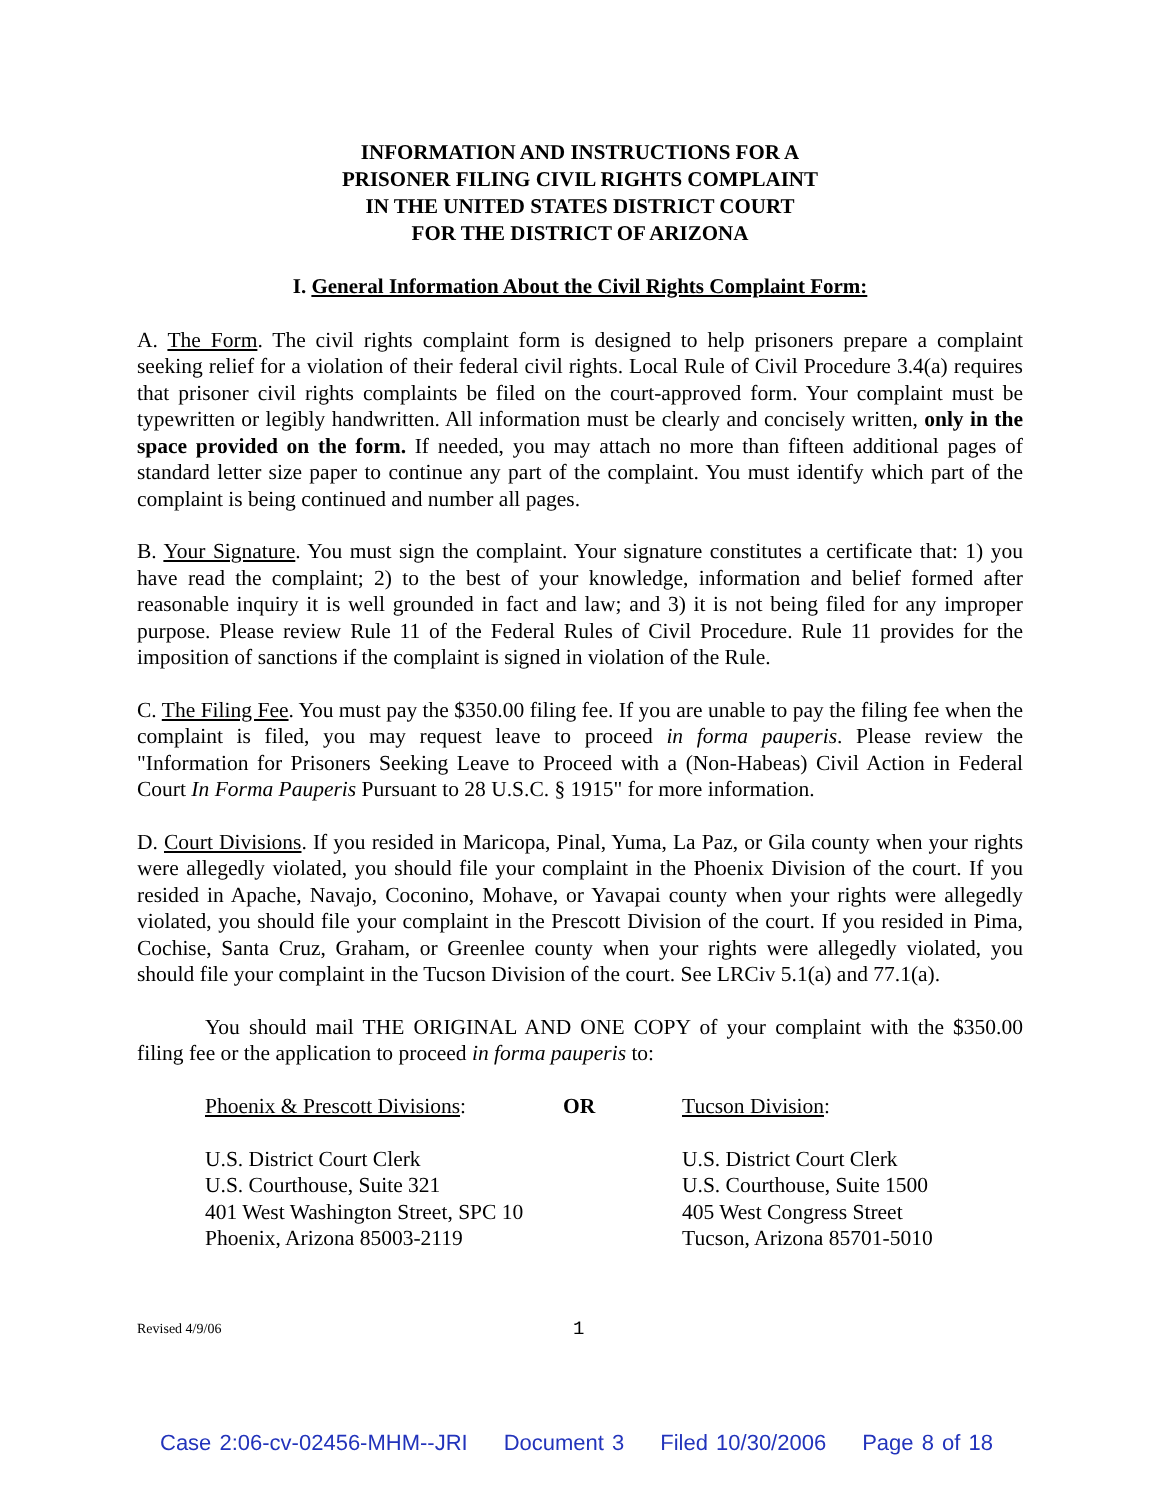INFORMATION AND INSTRUCTIONS FOR A
PRISONER FILING CIVIL RIGHTS COMPLAINT
IN THE UNITED STATES DISTRICT COURT
FOR THE DISTRICT OF ARIZONA
I. General Information About the Civil Rights Complaint Form:
A. The Form. The civil rights complaint form is designed to help prisoners prepare a complaint seeking relief for a violation of their federal civil rights. Local Rule of Civil Procedure 3.4(a) requires that prisoner civil rights complaints be filed on the court-approved form. Your complaint must be typewritten or legibly handwritten. All information must be clearly and concisely written, only in the space provided on the form. If needed, you may attach no more than fifteen additional pages of standard letter size paper to continue any part of the complaint. You must identify which part of the complaint is being continued and number all pages.
B. Your Signature. You must sign the complaint. Your signature constitutes a certificate that: 1) you have read the complaint; 2) to the best of your knowledge, information and belief formed after reasonable inquiry it is well grounded in fact and law; and 3) it is not being filed for any improper purpose. Please review Rule 11 of the Federal Rules of Civil Procedure. Rule 11 provides for the imposition of sanctions if the complaint is signed in violation of the Rule.
C. The Filing Fee. You must pay the $350.00 filing fee. If you are unable to pay the filing fee when the complaint is filed, you may request leave to proceed in forma pauperis. Please review the "Information for Prisoners Seeking Leave to Proceed with a (Non-Habeas) Civil Action in Federal Court In Forma Pauperis Pursuant to 28 U.S.C. § 1915" for more information.
D. Court Divisions. If you resided in Maricopa, Pinal, Yuma, La Paz, or Gila county when your rights were allegedly violated, you should file your complaint in the Phoenix Division of the court. If you resided in Apache, Navajo, Coconino, Mohave, or Yavapai county when your rights were allegedly violated, you should file your complaint in the Prescott Division of the court. If you resided in Pima, Cochise, Santa Cruz, Graham, or Greenlee county when your rights were allegedly violated, you should file your complaint in the Tucson Division of the court. See LRCiv 5.1(a) and 77.1(a).
You should mail THE ORIGINAL AND ONE COPY of your complaint with the $350.00 filing fee or the application to proceed in forma pauperis to:
Phoenix & Prescott Divisions:
U.S. District Court Clerk
U.S. Courthouse, Suite 321
401 West Washington Street, SPC 10
Phoenix, Arizona 85003-2119
OR Tucson Division:
U.S. District Court Clerk
U.S. Courthouse, Suite 1500
405 West Congress Street
Tucson, Arizona 85701-5010
Revised 4/9/06
1
Case 2:06-cv-02456-MHM--JRI Document 3 Filed 10/30/2006 Page 8 of 18